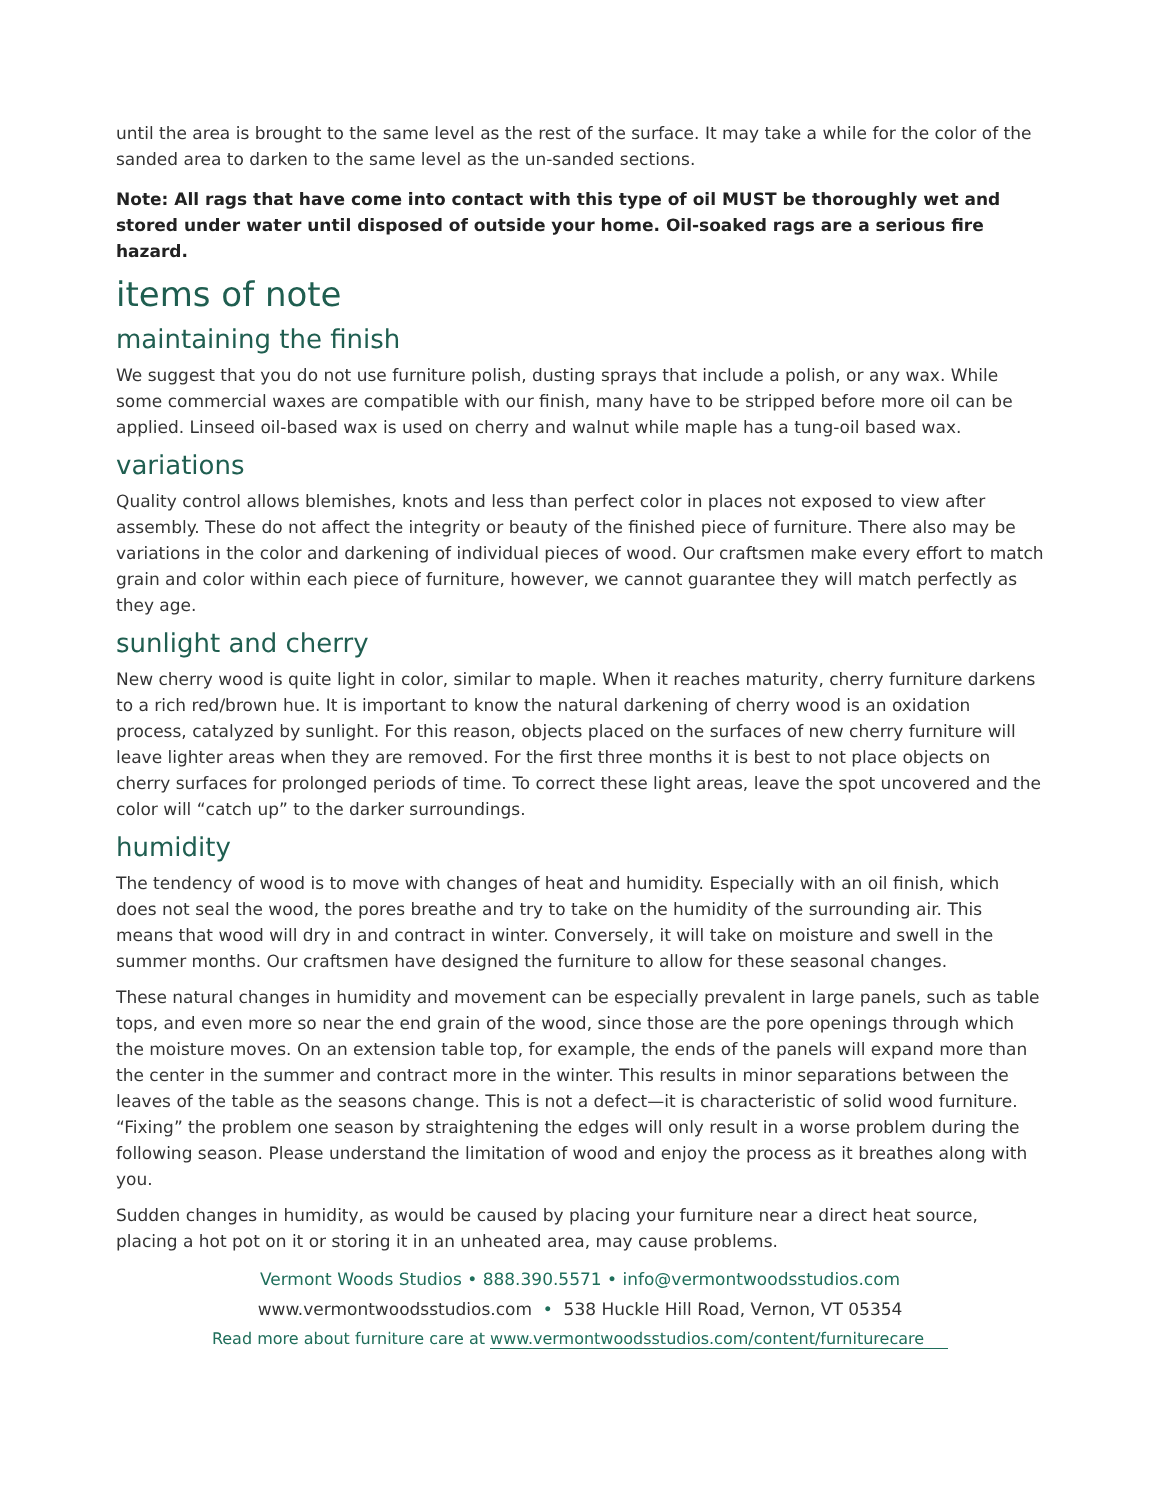until the area is brought to the same level as the rest of the surface. It may take a while for the color of the sanded area to darken to the same level as the un-sanded sections.
Note: All rags that have come into contact with this type of oil MUST be thoroughly wet and stored under water until disposed of outside your home. Oil-soaked rags are a serious fire hazard.
items of note
maintaining the finish
We suggest that you do not use furniture polish, dusting sprays that include a polish, or any wax. While some commercial waxes are compatible with our finish, many have to be stripped before more oil can be applied. Linseed oil-based wax is used on cherry and walnut while maple has a tung-oil based wax.
variations
Quality control allows blemishes, knots and less than perfect color in places not exposed to view after assembly. These do not affect the integrity or beauty of the finished piece of furniture. There also may be variations in the color and darkening of individual pieces of wood. Our craftsmen make every effort to match grain and color within each piece of furniture, however, we cannot guarantee they will match perfectly as they age.
sunlight and cherry
New cherry wood is quite light in color, similar to maple. When it reaches maturity, cherry furniture darkens to a rich red/brown hue. It is important to know the natural darkening of cherry wood is an oxidation process, catalyzed by sunlight. For this reason, objects placed on the surfaces of new cherry furniture will leave lighter areas when they are removed. For the first three months it is best to not place objects on cherry surfaces for prolonged periods of time. To correct these light areas, leave the spot uncovered and the color will “catch up” to the darker surroundings.
humidity
The tendency of wood is to move with changes of heat and humidity. Especially with an oil finish, which does not seal the wood, the pores breathe and try to take on the humidity of the surrounding air. This means that wood will dry in and contract in winter. Conversely, it will take on moisture and swell in the summer months. Our craftsmen have designed the furniture to allow for these seasonal changes.
These natural changes in humidity and movement can be especially prevalent in large panels, such as table tops, and even more so near the end grain of the wood, since those are the pore openings through which the moisture moves. On an extension table top, for example, the ends of the panels will expand more than the center in the summer and contract more in the winter. This results in minor separations between the leaves of the table as the seasons change. This is not a defect—it is characteristic of solid wood furniture. “Fixing” the problem one season by straightening the edges will only result in a worse problem during the following season. Please understand the limitation of wood and enjoy the process as it breathes along with you.
Sudden changes in humidity, as would be caused by placing your furniture near a direct heat source, placing a hot pot on it or storing it in an unheated area, may cause problems.
Vermont Woods Studios • 888.390.5571 • info@vermontwoodsstudios.com
www.vermontwoodsstudios.com • 538 Huckle Hill Road, Vernon, VT 05354
Read more about furniture care at www.vermontwoodsstudios.com/content/furniturecare